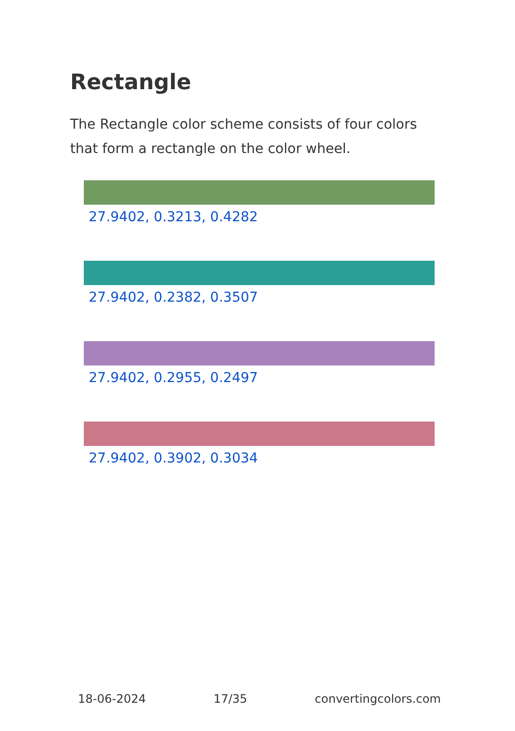Rectangle
The Rectangle color scheme consists of four colors that form a rectangle on the color wheel.
27.9402, 0.3213, 0.4282
27.9402, 0.2382, 0.3507
27.9402, 0.2955, 0.2497
27.9402, 0.3902, 0.3034
18-06-2024 17/35 convertingcolors.com